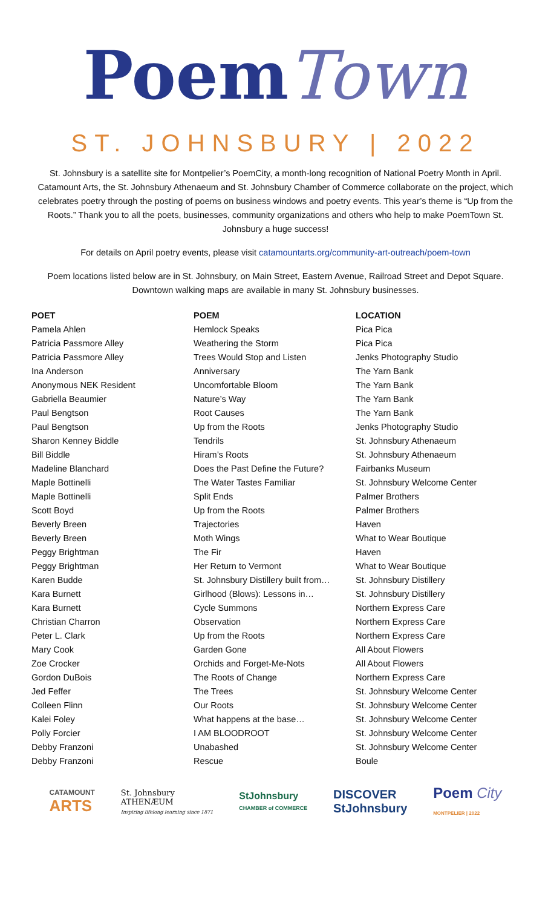Poem Town
ST. JOHNSBURY | 2022
St. Johnsbury is a satellite site for Montpelier’s PoemCity, a month-long recognition of National Poetry Month in April. Catamount Arts, the St. Johnsbury Athenaeum and St. Johnsbury Chamber of Commerce collaborate on the project, which celebrates poetry through the posting of poems on business windows and poetry events. This year’s theme is “Up from the Roots.” Thank you to all the poets, businesses, community organizations and others who help to make PoemTown St. Johnsbury a huge success!
For details on April poetry events, please visit catamountarts.org/community-art-outreach/poem-town
Poem locations listed below are in St. Johnsbury, on Main Street, Eastern Avenue, Railroad Street and Depot Square. Downtown walking maps are available in many St. Johnsbury businesses.
| POET | POEM | LOCATION |
| --- | --- | --- |
| Pamela Ahlen | Hemlock Speaks | Pica Pica |
| Patricia Passmore Alley | Weathering the Storm | Pica Pica |
| Patricia Passmore Alley | Trees Would Stop and Listen | Jenks Photography Studio |
| Ina Anderson | Anniversary | The Yarn Bank |
| Anonymous NEK Resident | Uncomfortable Bloom | The Yarn Bank |
| Gabriella Beaumier | Nature’s Way | The Yarn Bank |
| Paul Bengtson | Root Causes | The Yarn Bank |
| Paul Bengtson | Up from the Roots | Jenks Photography Studio |
| Sharon Kenney Biddle | Tendrils | St. Johnsbury Athenaeum |
| Bill Biddle | Hiram’s Roots | St. Johnsbury Athenaeum |
| Madeline Blanchard | Does the Past Define the Future? | Fairbanks Museum |
| Maple Bottinelli | The Water Tastes Familiar | St. Johnsbury Welcome Center |
| Maple Bottinelli | Split Ends | Palmer Brothers |
| Scott Boyd | Up from the Roots | Palmer Brothers |
| Beverly Breen | Trajectories | Haven |
| Beverly Breen | Moth Wings | What to Wear Boutique |
| Peggy Brightman | The Fir | Haven |
| Peggy Brightman | Her Return to Vermont | What to Wear Boutique |
| Karen Budde | St. Johnsbury Distillery built from… | St. Johnsbury Distillery |
| Kara Burnett | Girlhood (Blows): Lessons in… | St. Johnsbury Distillery |
| Kara Burnett | Cycle Summons | Northern Express Care |
| Christian Charron | Observation | Northern Express Care |
| Peter L. Clark | Up from the Roots | Northern Express Care |
| Mary Cook | Garden Gone | All About Flowers |
| Zoe Crocker | Orchids and Forget-Me-Nots | All About Flowers |
| Gordon DuBois | The Roots of Change | Northern Express Care |
| Jed Feffer | The Trees | St. Johnsbury Welcome Center |
| Colleen Flinn | Our Roots | St. Johnsbury Welcome Center |
| Kalei Foley | What happens at the base… | St. Johnsbury Welcome Center |
| Polly Forcier | I AM BLOODROOT | St. Johnsbury Welcome Center |
| Debby Franzoni | Unabashed | St. Johnsbury Welcome Center |
| Debby Franzoni | Rescue | Boule |
CATAMOUNT
ARTS
St. Johnsbury
ATHENÆUM
Inspiring lifelong learning since 1871
StJohnsbury
CHAMBER of COMMERCE
DISCOVER
StJohnsbury
Poem City
MONTPELIER | 2022